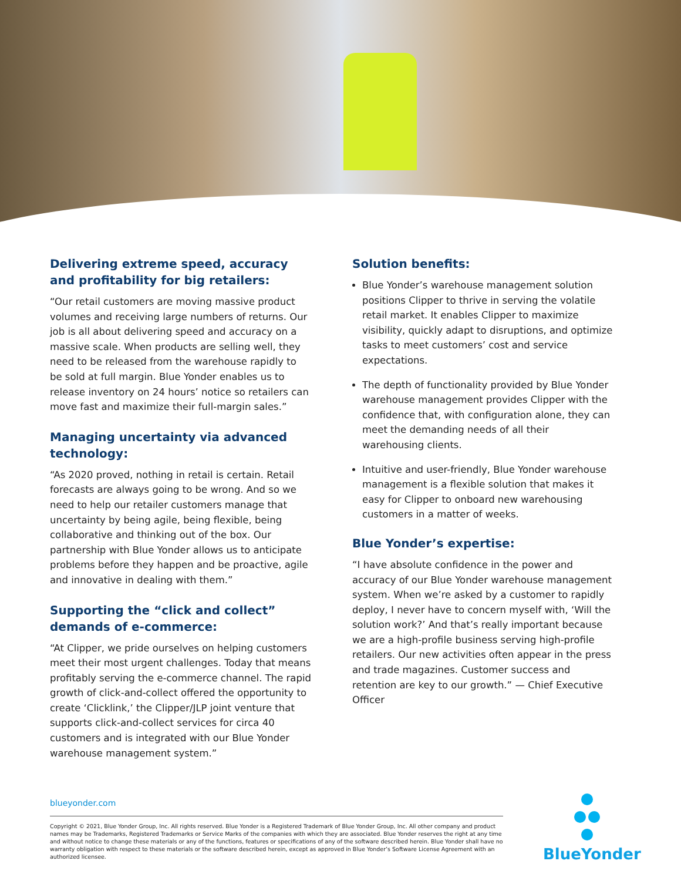Delivering extreme speed, accuracy and profitability for big retailers:
“Our retail customers are moving massive product volumes and receiving large numbers of returns. Our job is all about delivering speed and accuracy on a massive scale. When products are selling well, they need to be released from the warehouse rapidly to be sold at full margin. Blue Yonder enables us to release inventory on 24 hours’ notice so retailers can move fast and maximize their full-margin sales.”
Managing uncertainty via advanced technology:
“As 2020 proved, nothing in retail is certain. Retail forecasts are always going to be wrong. And so we need to help our retailer customers manage that uncertainty by being agile, being flexible, being collaborative and thinking out of the box. Our partnership with Blue Yonder allows us to anticipate problems before they happen and be proactive, agile and innovative in dealing with them.”
Supporting the “click and collect” demands of e-commerce:
“At Clipper, we pride ourselves on helping customers meet their most urgent challenges. Today that means profitably serving the e-commerce channel. The rapid growth of click-and-collect offered the opportunity to create ‘Clicklink,’ the Clipper/JLP joint venture that supports click-and-collect services for circa 40 customers and is integrated with our Blue Yonder warehouse management system.”
Solution benefits:
Blue Yonder’s warehouse management solution positions Clipper to thrive in serving the volatile retail market. It enables Clipper to maximize visibility, quickly adapt to disruptions, and optimize tasks to meet customers’ cost and service expectations.
The depth of functionality provided by Blue Yonder warehouse management provides Clipper with the confidence that, with configuration alone, they can meet the demanding needs of all their warehousing clients.
Intuitive and user-friendly, Blue Yonder warehouse management is a flexible solution that makes it easy for Clipper to onboard new warehousing customers in a matter of weeks.
Blue Yonder’s expertise:
“I have absolute confidence in the power and accuracy of our Blue Yonder warehouse management system. When we’re asked by a customer to rapidly deploy, I never have to concern myself with, ‘Will the solution work?’ And that’s really important because we are a high-profile business serving high-profile retailers. Our new activities often appear in the press and trade magazines. Customer success and retention are key to our growth.” — Chief Executive Officer
blueyonder.com
Copyright © 2021, Blue Yonder Group, Inc. All rights reserved. Blue Yonder is a Registered Trademark of Blue Yonder Group, Inc. All other company and product names may be Trademarks, Registered Trademarks or Service Marks of the companies with which they are associated. Blue Yonder reserves the right at any time and without notice to change these materials or any of the functions, features or specifications of any of the software described herein. Blue Yonder shall have no warranty obligation with respect to these materials or the software described herein, except as approved in Blue Yonder’s Software License Agreement with an authorized licensee.
BlueYonder